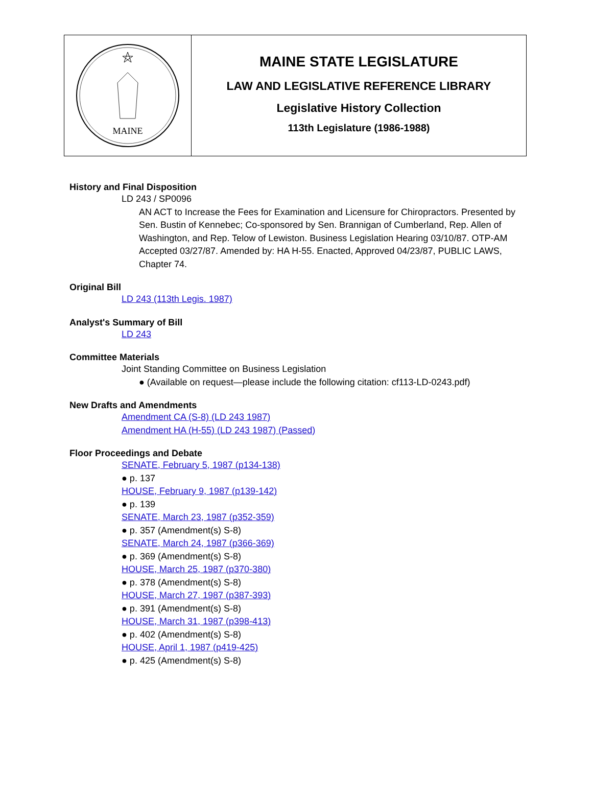MAINE
MAINE STATE LEGISLATURE
LAW AND LEGISLATIVE REFERENCE LIBRARY
Legislative History Collection
113th Legislature (1986-1988)
History and Final Disposition
LD 243 / SP0096
AN ACT to Increase the Fees for Examination and Licensure for Chiropractors. Presented by Sen. Bustin of Kennebec; Co-sponsored by Sen. Brannigan of Cumberland, Rep. Allen of Washington, and Rep. Telow of Lewiston. Business Legislation Hearing 03/10/87. OTP-AM Accepted 03/27/87. Amended by: HA H-55. Enacted, Approved 04/23/87, PUBLIC LAWS, Chapter 74.
Original Bill
LD 243 (113th Legis. 1987)
Analyst's Summary of Bill
LD 243
Committee Materials
Joint Standing Committee on Business Legislation
● (Available on request—please include the following citation: cf113-LD-0243.pdf)
New Drafts and Amendments
Amendment CA (S-8) (LD 243 1987)
Amendment HA (H-55) (LD 243 1987) (Passed)
Floor Proceedings and Debate
SENATE, February 5, 1987 (p134-138)
● p. 137
HOUSE, February 9, 1987 (p139-142)
● p. 139
SENATE, March 23, 1987 (p352-359)
● p. 357 (Amendment(s) S-8)
SENATE, March 24, 1987 (p366-369)
● p. 369 (Amendment(s) S-8)
HOUSE, March 25, 1987 (p370-380)
● p. 378 (Amendment(s) S-8)
HOUSE, March 27, 1987 (p387-393)
● p. 391 (Amendment(s) S-8)
HOUSE, March 31, 1987 (p398-413)
● p. 402 (Amendment(s) S-8)
HOUSE, April 1, 1987 (p419-425)
● p. 425 (Amendment(s) S-8)